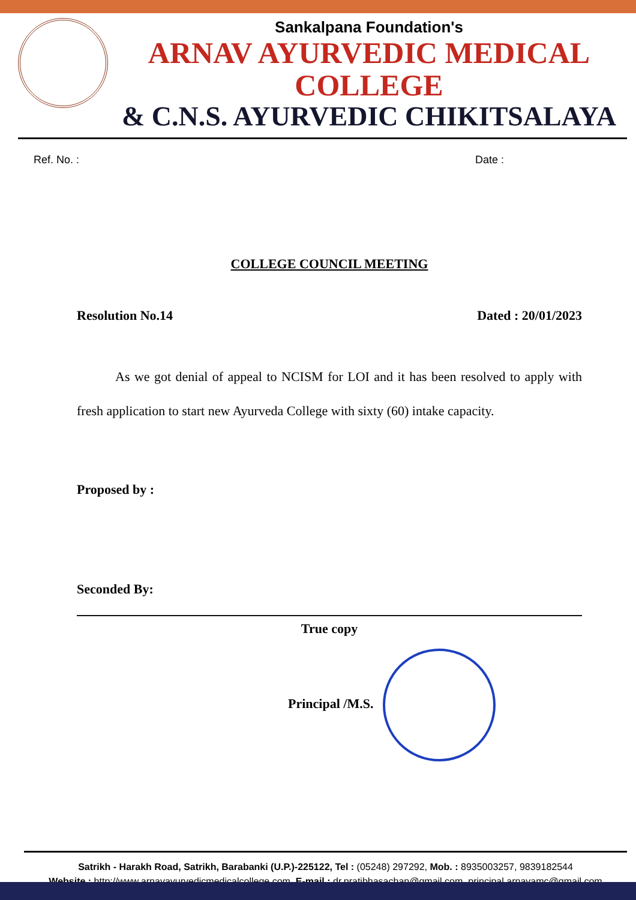Sankalpana Foundation's
ARNAV AYURVEDIC MEDICAL COLLEGE
& C.N.S. AYURVEDIC CHIKITSALAYA
Ref. No. : Date :
COLLEGE COUNCIL MEETING
Resolution No.14 Dated : 20/01/2023
As we got denial of appeal to NCISM for LOI and it has been resolved to apply with fresh application to start new Ayurveda College with sixty (60) intake capacity.
Proposed by :
Seconded By:
True copy
Principal /M.S.
Satrikh - Harakh Road, Satrikh, Barabanki (U.P.)-225122, Tel : (05248) 297292, Mob. : 8935003257, 9839182544
Website : http://www.arnavayurvedicmedicalcollege.com, E-mail : dr.pratibhasachan@gmail.com, principal.arnavamc@gmail.com